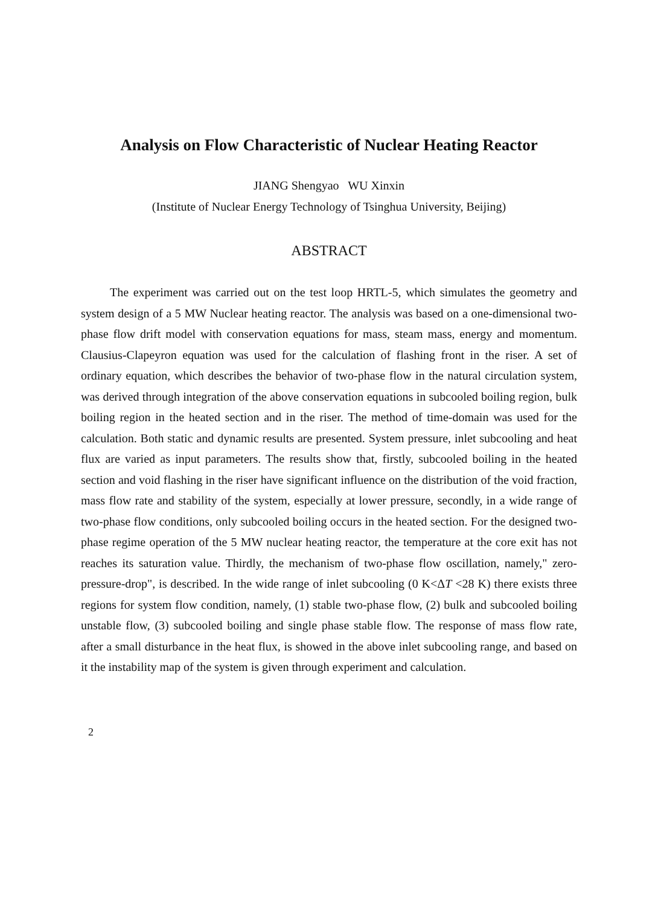Analysis on Flow Characteristic of Nuclear Heating Reactor
JIANG Shengyao WU Xinxin
(Institute of Nuclear Energy Technology of Tsinghua University, Beijing)
ABSTRACT
The experiment was carried out on the test loop HRTL-5, which simulates the geometry and system design of a 5 MW Nuclear heating reactor. The analysis was based on a one-dimensional two-phase flow drift model with conservation equations for mass, steam mass, energy and momentum. Clausius-Clapeyron equation was used for the calculation of flashing front in the riser. A set of ordinary equation, which describes the behavior of two-phase flow in the natural circulation system, was derived through integration of the above conservation equations in subcooled boiling region, bulk boiling region in the heated section and in the riser. The method of time-domain was used for the calculation. Both static and dynamic results are presented. System pressure, inlet subcooling and heat flux are varied as input parameters. The results show that, firstly, subcooled boiling in the heated section and void flashing in the riser have significant influence on the distribution of the void fraction, mass flow rate and stability of the system, especially at lower pressure, secondly, in a wide range of two-phase flow conditions, only subcooled boiling occurs in the heated section. For the designed two-phase regime operation of the 5 MW nuclear heating reactor, the temperature at the core exit has not reaches its saturation value. Thirdly, the mechanism of two-phase flow oscillation, namely," zero-pressure-drop", is described. In the wide range of inlet subcooling (0 K<ΔT <28 K) there exists three regions for system flow condition, namely, (1) stable two-phase flow, (2) bulk and subcooled boiling unstable flow, (3) subcooled boiling and single phase stable flow. The response of mass flow rate, after a small disturbance in the heat flux, is showed in the above inlet subcooling range, and based on it the instability map of the system is given through experiment and calculation.
2